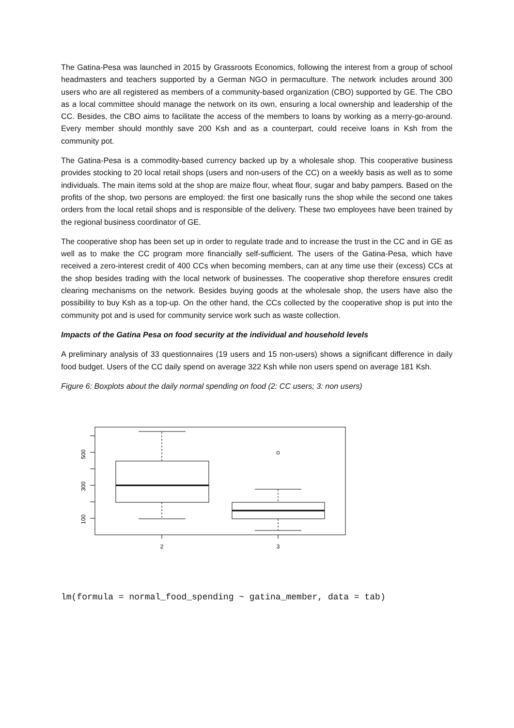The Gatina-Pesa was launched in 2015 by Grassroots Economics, following the interest from a group of school headmasters and teachers supported by a German NGO in permaculture. The network includes around 300 users who are all registered as members of a community-based organization (CBO) supported by GE. The CBO as a local committee should manage the network on its own, ensuring a local ownership and leadership of the CC. Besides, the CBO aims to facilitate the access of the members to loans by working as a merry-go-around. Every member should monthly save 200 Ksh and as a counterpart, could receive loans in Ksh from the community pot.
The Gatina-Pesa is a commodity-based currency backed up by a wholesale shop. This cooperative business provides stocking to 20 local retail shops (users and non-users of the CC) on a weekly basis as well as to some individuals. The main items sold at the shop are maize flour, wheat flour, sugar and baby pampers. Based on the profits of the shop, two persons are employed: the first one basically runs the shop while the second one takes orders from the local retail shops and is responsible of the delivery. These two employees have been trained by the regional business coordinator of GE.
The cooperative shop has been set up in order to regulate trade and to increase the trust in the CC and in GE as well as to make the CC program more financially self-sufficient. The users of the Gatina-Pesa, which have received a zero-interest credit of 400 CCs when becoming members, can at any time use their (excess) CCs at the shop besides trading with the local network of businesses. The cooperative shop therefore ensures credit clearing mechanisms on the network. Besides buying goods at the wholesale shop, the users have also the possibility to buy Ksh as a top-up. On the other hand, the CCs collected by the cooperative shop is put into the community pot and is used for community service work such as waste collection.
Impacts of the Gatina Pesa on food security at the individual and household levels
A preliminary analysis of 33 questionnaires (19 users and 15 non-users) shows a significant difference in daily food budget. Users of the CC daily spend on average 322 Ksh while non users spend on average 181 Ksh.
Figure 6: Boxplots about the daily normal spending on food (2: CC users; 3: non users)
500
300
100
2
3
lm(formula = normal_food_spending ~ gatina_member, data = tab)